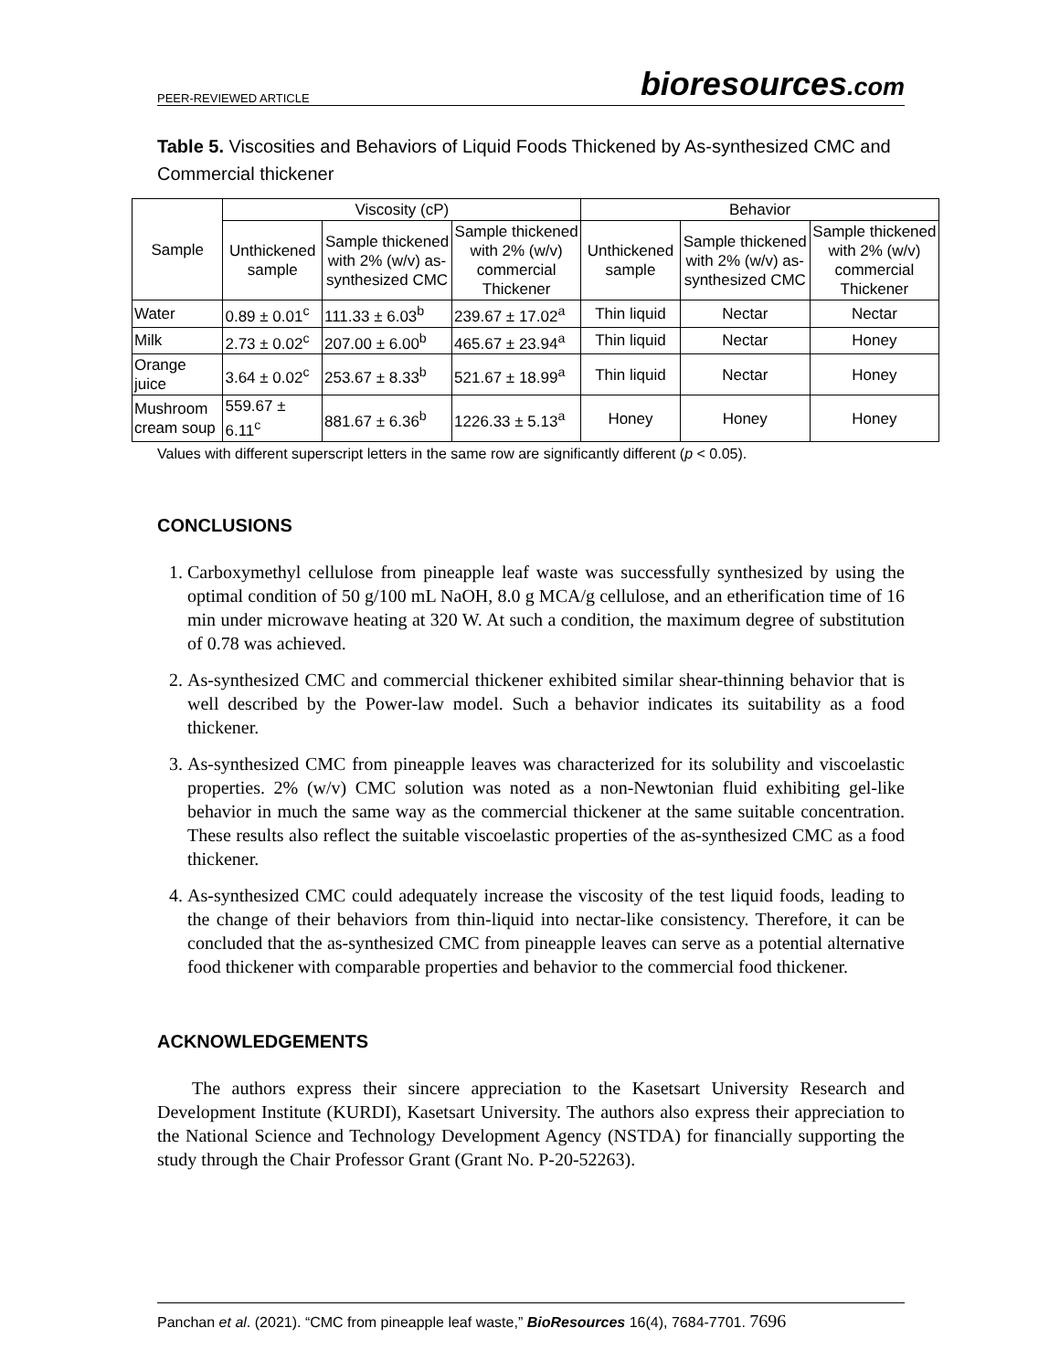PEER-REVIEWED ARTICLE
bioresources.com
Table 5. Viscosities and Behaviors of Liquid Foods Thickened by As-synthesized CMC and Commercial thickener
| Sample | Viscosity (cP) | | | Behavior | | |
| --- | --- | --- | --- | --- | --- | --- |
| | Unthickened sample | Sample thickened with 2% (w/v) as-synthesized CMC | Sample thickened with 2% (w/v) commercial Thickener | Unthickened sample | Sample thickened with 2% (w/v) as-synthesized CMC | Sample thickened with 2% (w/v) commercial Thickener |
| Water | 0.89 ± 0.01<sup>c</sup> | 111.33 ± 6.03<sup>b</sup> | 239.67 ± 17.02<sup>a</sup> | Thin liquid | Nectar | Nectar |
| Milk | 2.73 ± 0.02<sup>c</sup> | 207.00 ± 6.00<sup>b</sup> | 465.67 ± 23.94<sup>a</sup> | Thin liquid | Nectar | Honey |
| Orange juice | 3.64 ± 0.02<sup>c</sup> | 253.67 ± 8.33<sup>b</sup> | 521.67 ± 18.99<sup>a</sup> | Thin liquid | Nectar | Honey |
| Mushroom cream soup | 559.67 ± 6.11<sup>c</sup> | 881.67 ± 6.36<sup>b</sup> | 1226.33 ± 5.13<sup>a</sup> | Honey | Honey | Honey |
Values with different superscript letters in the same row are significantly different (p < 0.05).
CONCLUSIONS
1. Carboxymethyl cellulose from pineapple leaf waste was successfully synthesized by using the optimal condition of 50 g/100 mL NaOH, 8.0 g MCA/g cellulose, and an etherification time of 16 min under microwave heating at 320 W. At such a condition, the maximum degree of substitution of 0.78 was achieved.
2. As-synthesized CMC and commercial thickener exhibited similar shear-thinning behavior that is well described by the Power-law model. Such a behavior indicates its suitability as a food thickener.
3. As-synthesized CMC from pineapple leaves was characterized for its solubility and viscoelastic properties. 2% (w/v) CMC solution was noted as a non-Newtonian fluid exhibiting gel-like behavior in much the same way as the commercial thickener at the same suitable concentration. These results also reflect the suitable viscoelastic properties of the as-synthesized CMC as a food thickener.
4. As-synthesized CMC could adequately increase the viscosity of the test liquid foods, leading to the change of their behaviors from thin-liquid into nectar-like consistency. Therefore, it can be concluded that the as-synthesized CMC from pineapple leaves can serve as a potential alternative food thickener with comparable properties and behavior to the commercial food thickener.
ACKNOWLEDGEMENTS
The authors express their sincere appreciation to the Kasetsart University Research and Development Institute (KURDI), Kasetsart University. The authors also express their appreciation to the National Science and Technology Development Agency (NSTDA) for financially supporting the study through the Chair Professor Grant (Grant No. P-20-52263).
Panchan et al. (2021). “CMC from pineapple leaf waste,” BioResources 16(4), 7684-7701. 7696